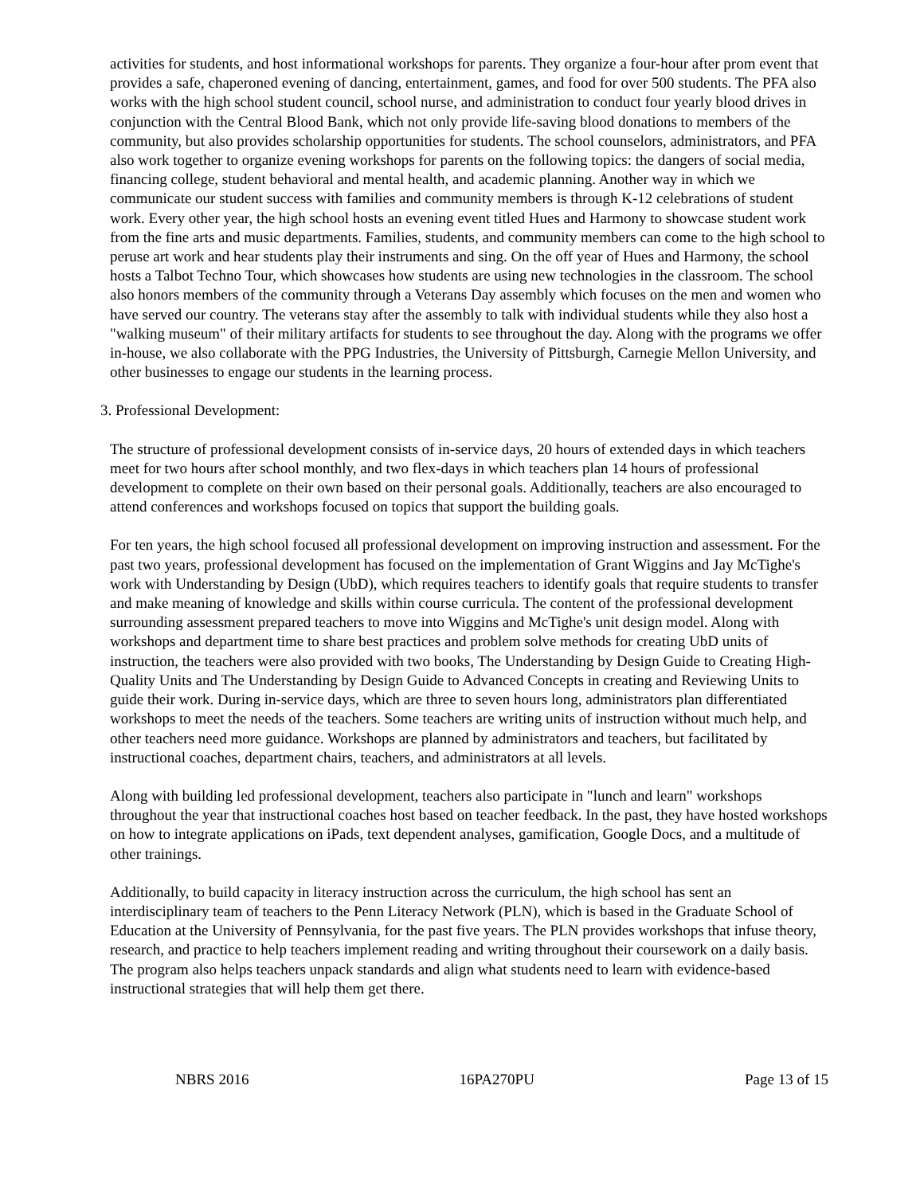activities for students, and host informational workshops for parents. They organize a four-hour after prom event that provides a safe, chaperoned evening of dancing, entertainment, games, and food for over 500 students. The PFA also works with the high school student council, school nurse, and administration to conduct four yearly blood drives in conjunction with the Central Blood Bank, which not only provide life-saving blood donations to members of the community, but also provides scholarship opportunities for students. The school counselors, administrators, and PFA also work together to organize evening workshops for parents on the following topics: the dangers of social media, financing college, student behavioral and mental health, and academic planning. Another way in which we communicate our student success with families and community members is through K-12 celebrations of student work. Every other year, the high school hosts an evening event titled Hues and Harmony to showcase student work from the fine arts and music departments. Families, students, and community members can come to the high school to peruse art work and hear students play their instruments and sing. On the off year of Hues and Harmony, the school hosts a Talbot Techno Tour, which showcases how students are using new technologies in the classroom. The school also honors members of the community through a Veterans Day assembly which focuses on the men and women who have served our country. The veterans stay after the assembly to talk with individual students while they also host a "walking museum" of their military artifacts for students to see throughout the day. Along with the programs we offer in-house, we also collaborate with the PPG Industries, the University of Pittsburgh, Carnegie Mellon University, and other businesses to engage our students in the learning process.
3. Professional Development:
The structure of professional development consists of in-service days, 20 hours of extended days in which teachers meet for two hours after school monthly, and two flex-days in which teachers plan 14 hours of professional development to complete on their own based on their personal goals. Additionally, teachers are also encouraged to attend conferences and workshops focused on topics that support the building goals.
For ten years, the high school focused all professional development on improving instruction and assessment. For the past two years, professional development has focused on the implementation of Grant Wiggins and Jay McTighe's work with Understanding by Design (UbD), which requires teachers to identify goals that require students to transfer and make meaning of knowledge and skills within course curricula. The content of the professional development surrounding assessment prepared teachers to move into Wiggins and McTighe's unit design model. Along with workshops and department time to share best practices and problem solve methods for creating UbD units of instruction, the teachers were also provided with two books, The Understanding by Design Guide to Creating High-Quality Units and The Understanding by Design Guide to Advanced Concepts in creating and Reviewing Units to guide their work. During in-service days, which are three to seven hours long, administrators plan differentiated workshops to meet the needs of the teachers. Some teachers are writing units of instruction without much help, and other teachers need more guidance. Workshops are planned by administrators and teachers, but facilitated by instructional coaches, department chairs, teachers, and administrators at all levels.
Along with building led professional development, teachers also participate in "lunch and learn" workshops throughout the year that instructional coaches host based on teacher feedback. In the past, they have hosted workshops on how to integrate applications on iPads, text dependent analyses, gamification, Google Docs, and a multitude of other trainings.
Additionally, to build capacity in literacy instruction across the curriculum, the high school has sent an interdisciplinary team of teachers to the Penn Literacy Network (PLN), which is based in the Graduate School of Education at the University of Pennsylvania, for the past five years. The PLN provides workshops that infuse theory, research, and practice to help teachers implement reading and writing throughout their coursework on a daily basis. The program also helps teachers unpack standards and align what students need to learn with evidence-based instructional strategies that will help them get there.
NBRS 2016 16PA270PU Page 13 of 15